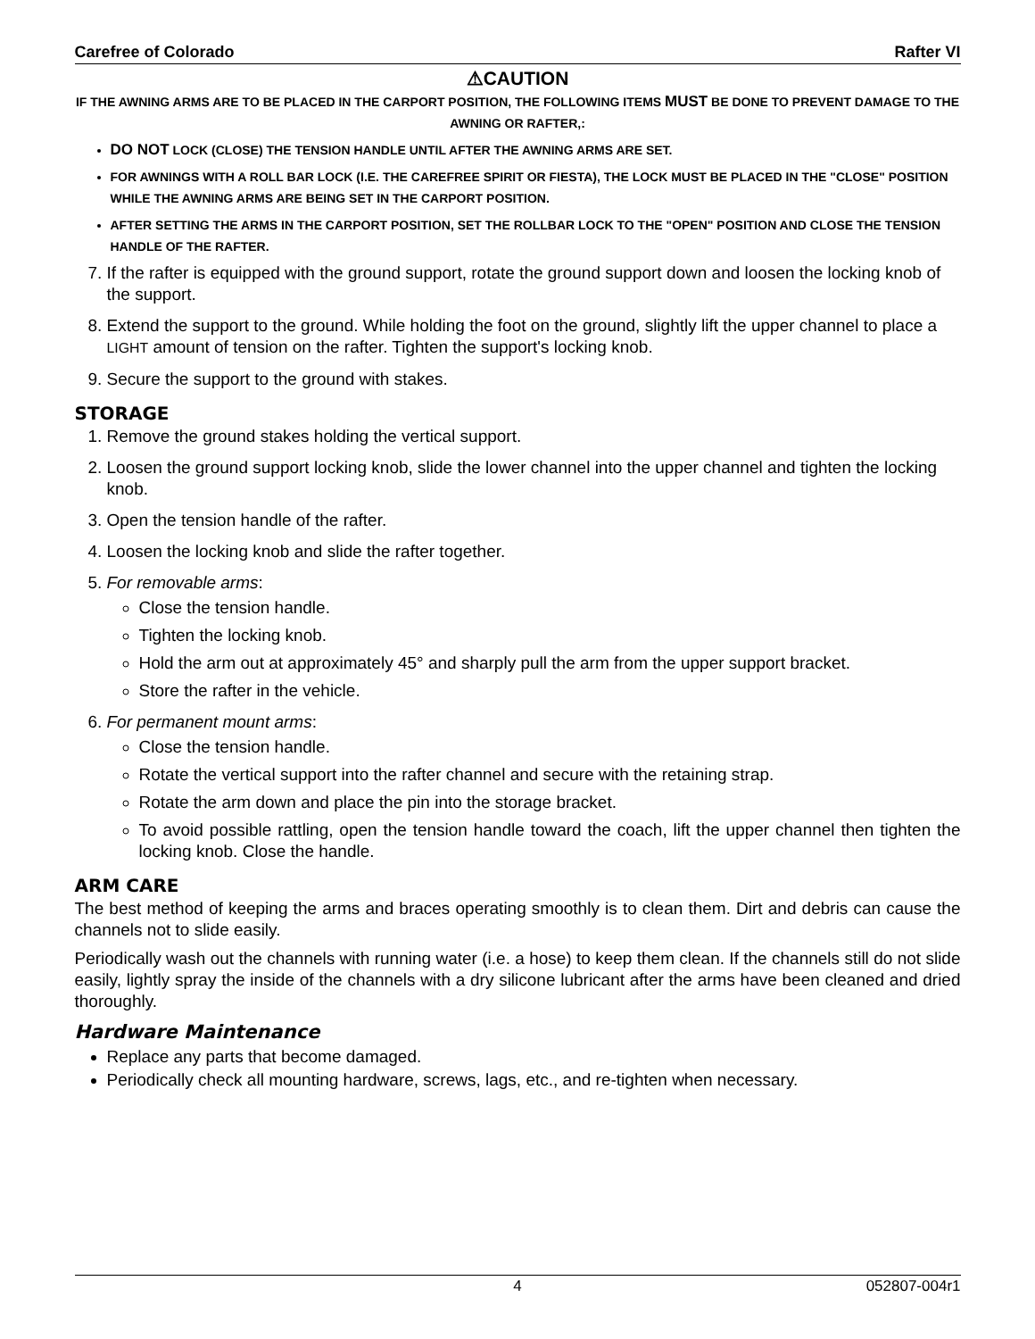Carefree of Colorado Rafter VI
⚠CAUTION
IF THE AWNING ARMS ARE TO BE PLACED IN THE CARPORT POSITION, THE FOLLOWING ITEMS MUST BE DONE TO PREVENT DAMAGE TO THE AWNING OR RAFTER,:
DO NOT LOCK (CLOSE) THE TENSION HANDLE UNTIL AFTER THE AWNING ARMS ARE SET.
FOR AWNINGS WITH A ROLL BAR LOCK (I.E. THE CAREFREE SPIRIT OR FIESTA), THE LOCK MUST BE PLACED IN THE "CLOSE" POSITION WHILE THE AWNING ARMS ARE BEING SET IN THE CARPORT POSITION.
AFTER SETTING THE ARMS IN THE CARPORT POSITION, SET THE ROLLBAR LOCK TO THE "OPEN" POSITION AND CLOSE THE TENSION HANDLE OF THE RAFTER.
7. If the rafter is equipped with the ground support, rotate the ground support down and loosen the locking knob of the support.
8. Extend the support to the ground. While holding the foot on the ground, slightly lift the upper channel to place a LIGHT amount of tension on the rafter. Tighten the support's locking knob.
9. Secure the support to the ground with stakes.
STORAGE
1. Remove the ground stakes holding the vertical support.
2. Loosen the ground support locking knob, slide the lower channel into the upper channel and tighten the locking knob.
3. Open the tension handle of the rafter.
4. Loosen the locking knob and slide the rafter together.
5. For removable arms:
Close the tension handle.
Tighten the locking knob.
Hold the arm out at approximately 45° and sharply pull the arm from the upper support bracket.
Store the rafter in the vehicle.
6. For permanent mount arms:
Close the tension handle.
Rotate the vertical support into the rafter channel and secure with the retaining strap.
Rotate the arm down and place the pin into the storage bracket.
To avoid possible rattling, open the tension handle toward the coach, lift the upper channel then tighten the locking knob. Close the handle.
ARM CARE
The best method of keeping the arms and braces operating smoothly is to clean them. Dirt and debris can cause the channels not to slide easily.
Periodically wash out the channels with running water (i.e. a hose) to keep them clean. If the channels still do not slide easily, lightly spray the inside of the channels with a dry silicone lubricant after the arms have been cleaned and dried thoroughly.
Hardware Maintenance
Replace any parts that become damaged.
Periodically check all mounting hardware, screws, lags, etc., and re-tighten when necessary.
4 052807-004r1